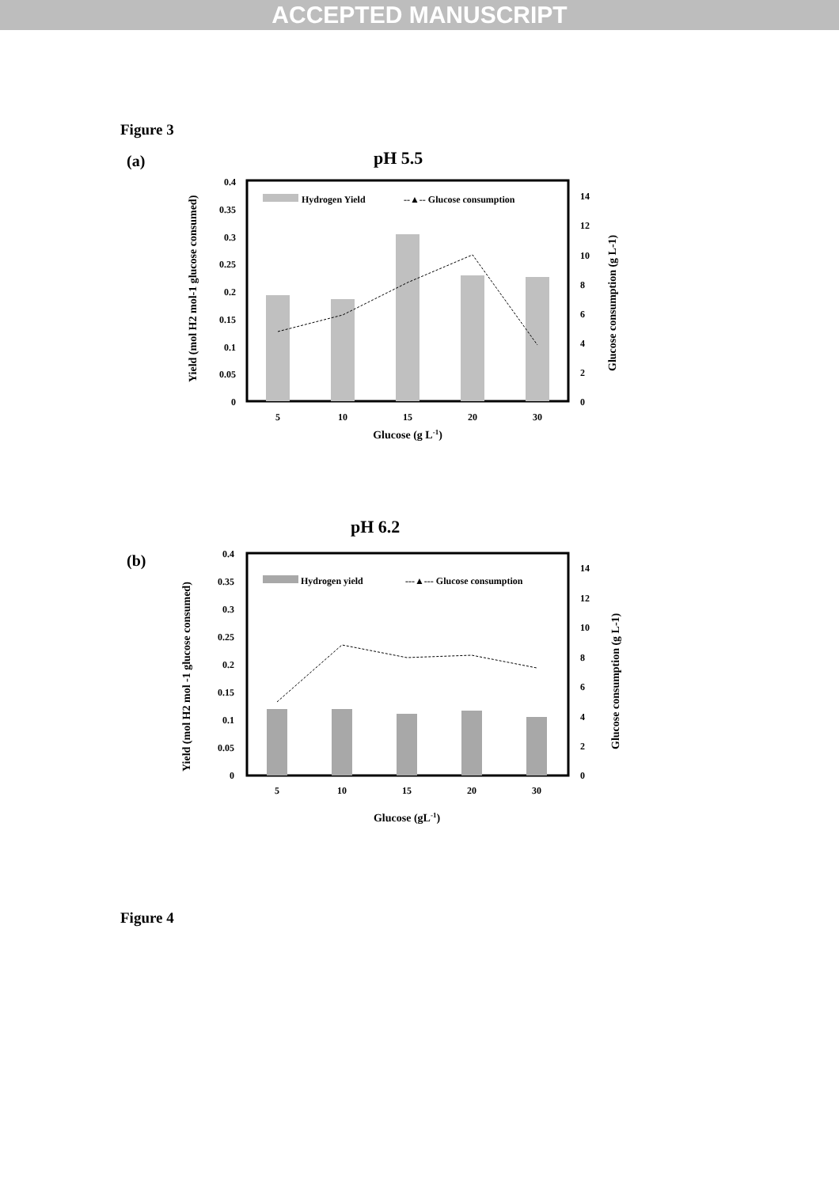ACCEPTED MANUSCRIPT
Figure 3
(a)
pH 5.5
0.4
0.35
0.3
0.25
0.2
0.15
0.1
0.05
0
14
12
10
8
6
4
2
0
5
10
15
20
30
Glucose (g L-1)
Hydrogen Yield
--▲-- Glucose consumption
Yield (mol H2 mol-1 glucose consumed)
Glucose consumption (g L-1)
(b)
pH 6.2
0.4
0.35
0.3
0.25
0.2
0.15
0.1
0.05
0
14
12
10
8
6
4
2
0
5
10
15
20
30
Glucose (gL-1)
Hydrogen yield
---▲--- Glucose consumption
Yield (mol H2 mol -1 glucose consumed)
Glucose consumption (g L-1)
Figure 4